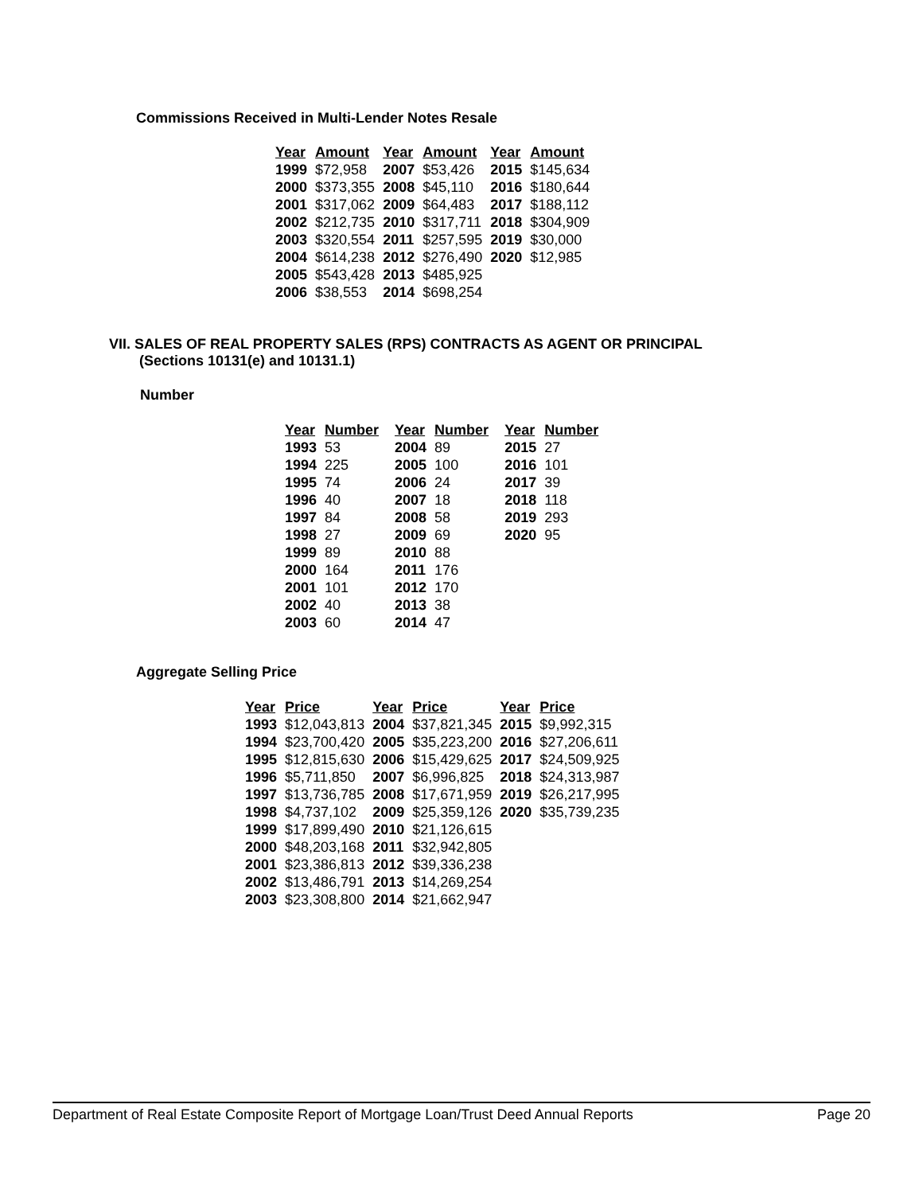Commissions Received in Multi-Lender Notes Resale
| Year | Amount | Year | Amount | Year | Amount |
| --- | --- | --- | --- | --- | --- |
| 1999 | $72,958 | 2007 | $53,426 | 2015 | $145,634 |
| 2000 | $373,355 | 2008 | $45,110 | 2016 | $180,644 |
| 2001 | $317,062 | 2009 | $64,483 | 2017 | $188,112 |
| 2002 | $212,735 | 2010 | $317,711 | 2018 | $304,909 |
| 2003 | $320,554 | 2011 | $257,595 | 2019 | $30,000 |
| 2004 | $614,238 | 2012 | $276,490 | 2020 | $12,985 |
| 2005 | $543,428 | 2013 | $485,925 | | |
| 2006 | $38,553 | 2014 | $698,254 | | |
VII. SALES OF REAL PROPERTY SALES (RPS) CONTRACTS AS AGENT OR PRINCIPAL
(Sections 10131(e) and 10131.1)
Number
| Year | Number | Year | Number | Year | Number |
| --- | --- | --- | --- | --- | --- |
| 1993 | 53 | 2004 | 89 | 2015 | 27 |
| 1994 | 225 | 2005 | 100 | 2016 | 101 |
| 1995 | 74 | 2006 | 24 | 2017 | 39 |
| 1996 | 40 | 2007 | 18 | 2018 | 118 |
| 1997 | 84 | 2008 | 58 | 2019 | 293 |
| 1998 | 27 | 2009 | 69 | 2020 | 95 |
| 1999 | 89 | 2010 | 88 | | |
| 2000 | 164 | 2011 | 176 | | |
| 2001 | 101 | 2012 | 170 | | |
| 2002 | 40 | 2013 | 38 | | |
| 2003 | 60 | 2014 | 47 | | |
Aggregate Selling Price
| Year | Price | Year | Price | Year | Price |
| --- | --- | --- | --- | --- | --- |
| 1993 | $12,043,813 | 2004 | $37,821,345 | 2015 | $9,992,315 |
| 1994 | $23,700,420 | 2005 | $35,223,200 | 2016 | $27,206,611 |
| 1995 | $12,815,630 | 2006 | $15,429,625 | 2017 | $24,509,925 |
| 1996 | $5,711,850 | 2007 | $6,996,825 | 2018 | $24,313,987 |
| 1997 | $13,736,785 | 2008 | $17,671,959 | 2019 | $26,217,995 |
| 1998 | $4,737,102 | 2009 | $25,359,126 | 2020 | $35,739,235 |
| 1999 | $17,899,490 | 2010 | $21,126,615 | | |
| 2000 | $48,203,168 | 2011 | $32,942,805 | | |
| 2001 | $23,386,813 | 2012 | $39,336,238 | | |
| 2002 | $13,486,791 | 2013 | $14,269,254 | | |
| 2003 | $23,308,800 | 2014 | $21,662,947 | | |
Department of Real Estate Composite Report of Mortgage Loan/Trust Deed Annual Reports Page 20